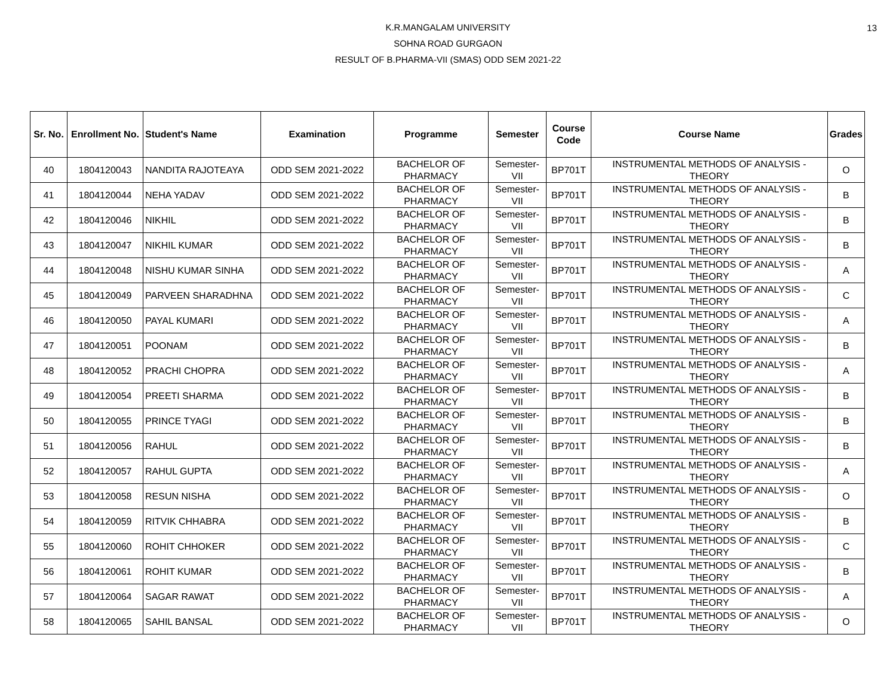13
K.R.MANGALAM UNIVERSITY
SOHNA ROAD GURGAON
RESULT OF B.PHARMA-VII (SMAS) ODD SEM 2021-22
| Sr. No. | Enrollment No. | Student's Name | Examination | Programme | Semester | Course Code | Course Name | Grades |
| --- | --- | --- | --- | --- | --- | --- | --- | --- |
| 40 | 1804120043 | NANDITA RAJOTEAYA | ODD SEM 2021-2022 | BACHELOR OF PHARMACY | Semester-VII | BP701T | INSTRUMENTAL METHODS OF ANALYSIS - THEORY | O |
| 41 | 1804120044 | NEHA YADAV | ODD SEM 2021-2022 | BACHELOR OF PHARMACY | Semester-VII | BP701T | INSTRUMENTAL METHODS OF ANALYSIS - THEORY | B |
| 42 | 1804120046 | NIKHIL | ODD SEM 2021-2022 | BACHELOR OF PHARMACY | Semester-VII | BP701T | INSTRUMENTAL METHODS OF ANALYSIS - THEORY | B |
| 43 | 1804120047 | NIKHIL KUMAR | ODD SEM 2021-2022 | BACHELOR OF PHARMACY | Semester-VII | BP701T | INSTRUMENTAL METHODS OF ANALYSIS - THEORY | B |
| 44 | 1804120048 | NISHU KUMAR SINHA | ODD SEM 2021-2022 | BACHELOR OF PHARMACY | Semester-VII | BP701T | INSTRUMENTAL METHODS OF ANALYSIS - THEORY | A |
| 45 | 1804120049 | PARVEEN SHARADHNA | ODD SEM 2021-2022 | BACHELOR OF PHARMACY | Semester-VII | BP701T | INSTRUMENTAL METHODS OF ANALYSIS - THEORY | C |
| 46 | 1804120050 | PAYAL KUMARI | ODD SEM 2021-2022 | BACHELOR OF PHARMACY | Semester-VII | BP701T | INSTRUMENTAL METHODS OF ANALYSIS - THEORY | A |
| 47 | 1804120051 | POONAM | ODD SEM 2021-2022 | BACHELOR OF PHARMACY | Semester-VII | BP701T | INSTRUMENTAL METHODS OF ANALYSIS - THEORY | B |
| 48 | 1804120052 | PRACHI CHOPRA | ODD SEM 2021-2022 | BACHELOR OF PHARMACY | Semester-VII | BP701T | INSTRUMENTAL METHODS OF ANALYSIS - THEORY | A |
| 49 | 1804120054 | PREETI SHARMA | ODD SEM 2021-2022 | BACHELOR OF PHARMACY | Semester-VII | BP701T | INSTRUMENTAL METHODS OF ANALYSIS - THEORY | B |
| 50 | 1804120055 | PRINCE TYAGI | ODD SEM 2021-2022 | BACHELOR OF PHARMACY | Semester-VII | BP701T | INSTRUMENTAL METHODS OF ANALYSIS - THEORY | B |
| 51 | 1804120056 | RAHUL | ODD SEM 2021-2022 | BACHELOR OF PHARMACY | Semester-VII | BP701T | INSTRUMENTAL METHODS OF ANALYSIS - THEORY | B |
| 52 | 1804120057 | RAHUL GUPTA | ODD SEM 2021-2022 | BACHELOR OF PHARMACY | Semester-VII | BP701T | INSTRUMENTAL METHODS OF ANALYSIS - THEORY | A |
| 53 | 1804120058 | RESUN NISHA | ODD SEM 2021-2022 | BACHELOR OF PHARMACY | Semester-VII | BP701T | INSTRUMENTAL METHODS OF ANALYSIS - THEORY | O |
| 54 | 1804120059 | RITVIK CHHABRA | ODD SEM 2021-2022 | BACHELOR OF PHARMACY | Semester-VII | BP701T | INSTRUMENTAL METHODS OF ANALYSIS - THEORY | B |
| 55 | 1804120060 | ROHIT CHHOKER | ODD SEM 2021-2022 | BACHELOR OF PHARMACY | Semester-VII | BP701T | INSTRUMENTAL METHODS OF ANALYSIS - THEORY | C |
| 56 | 1804120061 | ROHIT KUMAR | ODD SEM 2021-2022 | BACHELOR OF PHARMACY | Semester-VII | BP701T | INSTRUMENTAL METHODS OF ANALYSIS - THEORY | B |
| 57 | 1804120064 | SAGAR RAWAT | ODD SEM 2021-2022 | BACHELOR OF PHARMACY | Semester-VII | BP701T | INSTRUMENTAL METHODS OF ANALYSIS - THEORY | A |
| 58 | 1804120065 | SAHIL BANSAL | ODD SEM 2021-2022 | BACHELOR OF PHARMACY | Semester-VII | BP701T | INSTRUMENTAL METHODS OF ANALYSIS - THEORY | O |